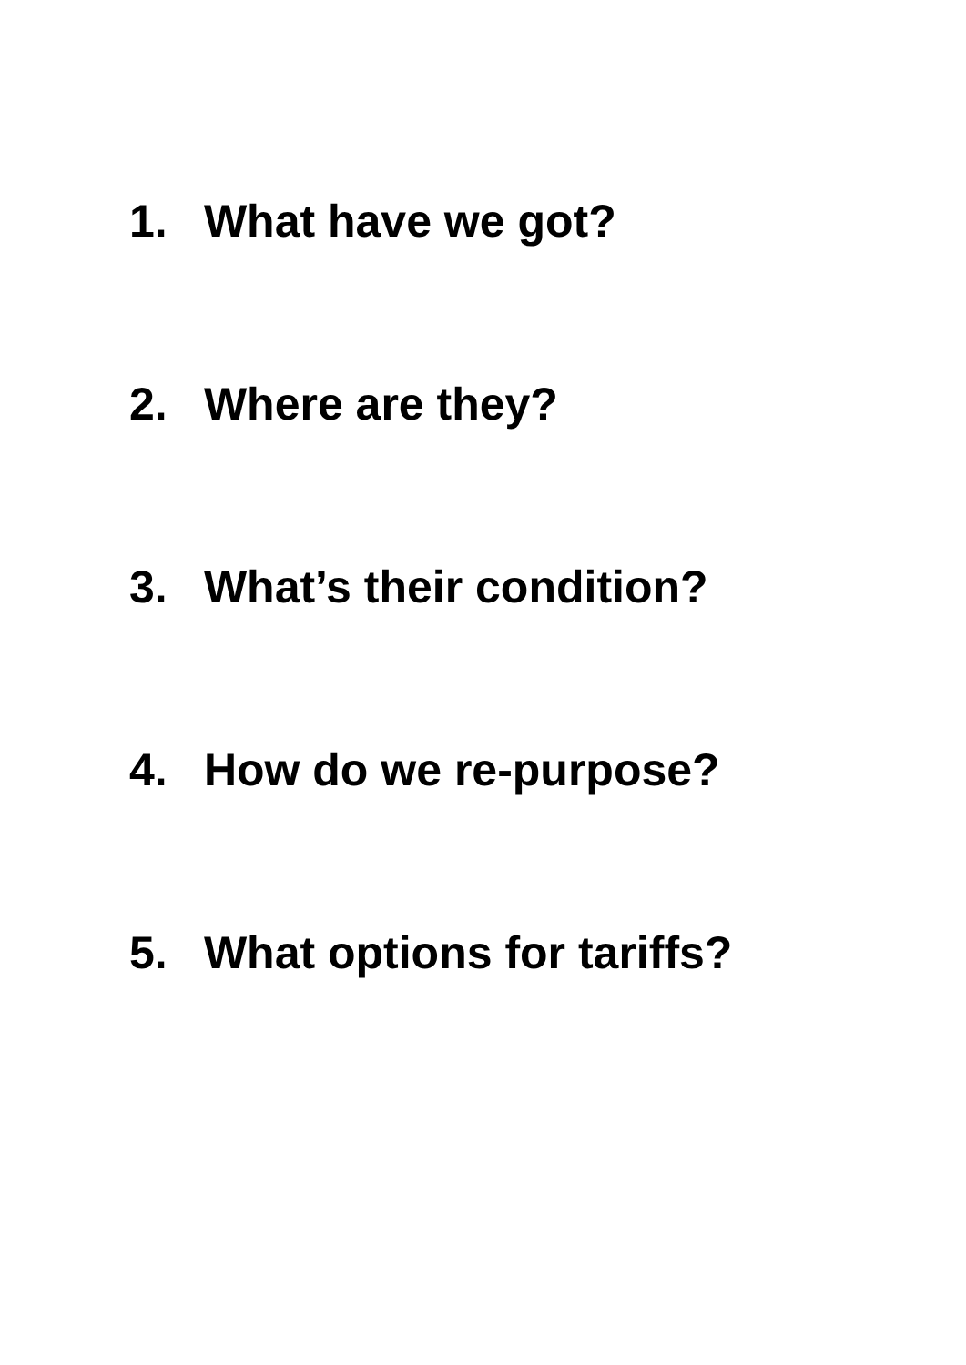1. What have we got?
2. Where are they?
3. What’s their condition?
4. How do we re-purpose?
5. What options for tariffs?